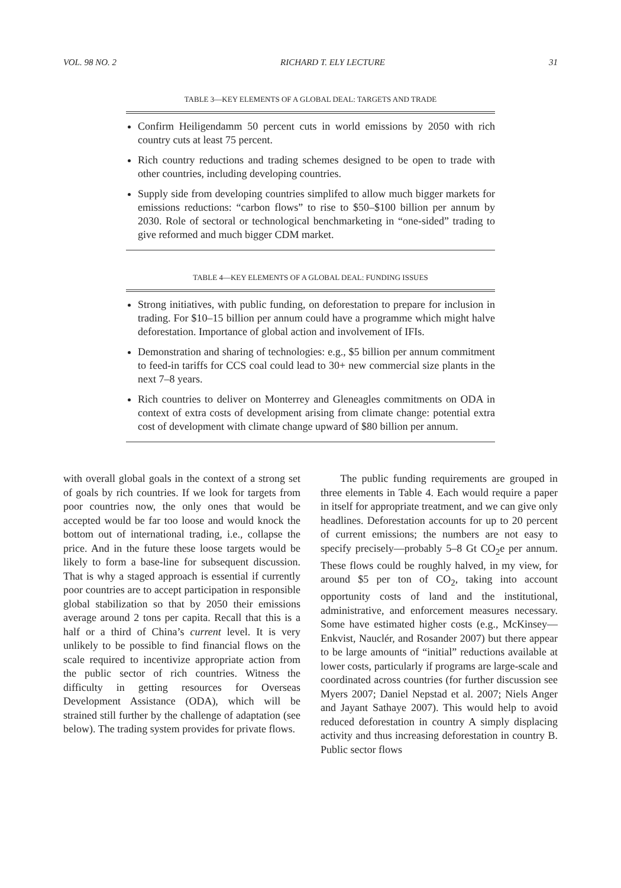VOL. 98 NO. 2 RICHARD T. ELY LECTURE 31
TABLE 3—KEY ELEMENTS OF A GLOBAL DEAL: TARGETS AND TRADE
Confirm Heiligendamm 50 percent cuts in world emissions by 2050 with rich country cuts at least 75 percent.
Rich country reductions and trading schemes designed to be open to trade with other countries, including developing countries.
Supply side from developing countries simplifed to allow much bigger markets for emissions reductions: “carbon flows” to rise to $50–$100 billion per annum by 2030. Role of sectoral or technological benchmarketing in “one-sided” trading to give reformed and much bigger CDM market.
TABLE 4—KEY ELEMENTS OF A GLOBAL DEAL: FUNDING ISSUES
Strong initiatives, with public funding, on deforestation to prepare for inclusion in trading. For $10–15 billion per annum could have a programme which might halve deforestation. Importance of global action and involvement of IFIs.
Demonstration and sharing of technologies: e.g., $5 billion per annum commitment to feed-in tariffs for CCS coal could lead to 30+ new commercial size plants in the next 7–8 years.
Rich countries to deliver on Monterrey and Gleneagles commitments on ODA in context of extra costs of development arising from climate change: potential extra cost of development with climate change upward of $80 billion per annum.
with overall global goals in the context of a strong set of goals by rich countries. If we look for targets from poor countries now, the only ones that would be accepted would be far too loose and would knock the bottom out of international trading, i.e., collapse the price. And in the future these loose targets would be likely to form a base-line for subsequent discussion. That is why a staged approach is essential if currently poor countries are to accept participation in responsible global stabilization so that by 2050 their emissions average around 2 tons per capita. Recall that this is a half or a third of China’s current level. It is very unlikely to be possible to find financial flows on the scale required to incentivize appropriate action from the public sector of rich countries. Witness the difficulty in getting resources for Overseas Development Assistance (ODA), which will be strained still further by the challenge of adaptation (see below). The trading system provides for private flows.
The public funding requirements are grouped in three elements in Table 4. Each would require a paper in itself for appropriate treatment, and we can give only headlines. Deforestation accounts for up to 20 percent of current emissions; the numbers are not easy to specify precisely—probably 5–8 Gt CO<sub>2</sub>e per annum. These flows could be roughly halved, in my view, for around $5 per ton of CO<sub>2</sub>, taking into account opportunity costs of land and the institutional, administrative, and enforcement measures necessary. Some have estimated higher costs (e.g., McKinsey—Enkvist, Nauclér, and Rosander 2007) but there appear to be large amounts of “initial” reductions available at lower costs, particularly if programs are large-scale and coordinated across countries (for further discussion see Myers 2007; Daniel Nepstad et al. 2007; Niels Anger and Jayant Sathaye 2007). This would help to avoid reduced deforestation in country A simply displacing activity and thus increasing deforestation in country B. Public sector flows